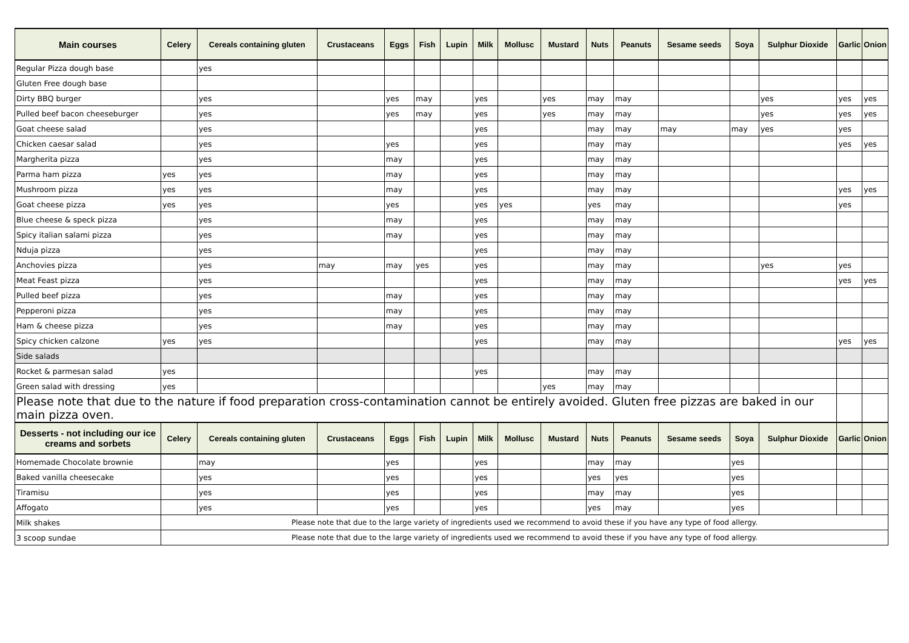| Main courses | Celery | Cereals containing gluten | Crustaceans | Eggs | Fish | Lupin | Milk | Mollusc | Mustard | Nuts | Peanuts | Sesame seeds | Soya | Sulphur Dioxide | Garlic | Onion |
| --- | --- | --- | --- | --- | --- | --- | --- | --- | --- | --- | --- | --- | --- | --- | --- | --- |
| Regular Pizza dough base | | yes | | | | | | | | | | | | | | |
| Gluten Free dough base | | | | | | | | | | | | | | | | |
| Dirty BBQ burger | | yes | | yes | may | | yes | | yes | may | may | | | yes | yes | yes |
| Pulled beef bacon cheeseburger | | yes | | yes | may | | yes | | yes | may | may | | | yes | yes | yes |
| Goat cheese salad | | yes | | | | | yes | | | may | may | may | may | yes | yes | |
| Chicken caesar salad | | yes | | yes | | | yes | | | may | may | | | | yes | yes |
| Margherita pizza | | yes | | may | | | yes | | | may | may | | | | | |
| Parma ham pizza | yes | yes | | may | | | yes | | | may | may | | | | | |
| Mushroom pizza | yes | yes | | may | | | yes | | | may | may | | | | yes | yes |
| Goat cheese pizza | yes | yes | | yes | | | yes | yes | | yes | may | | | | yes | |
| Blue cheese & speck pizza | | yes | | may | | | yes | | | may | may | | | | | |
| Spicy italian salami pizza | | yes | | may | | | yes | | | may | may | | | | | |
| Nduja pizza | | yes | | | | | yes | | | may | may | | | | | |
| Anchovies pizza | | yes | may | may | yes | | yes | | | may | may | | | yes | yes | |
| Meat Feast pizza | | yes | | | | | yes | | | may | may | | | | yes | yes |
| Pulled beef pizza | | yes | | may | | | yes | | | may | may | | | | | |
| Pepperoni pizza | | yes | | may | | | yes | | | may | may | | | | | |
| Ham & cheese pizza | | yes | | may | | | yes | | | may | may | | | | | |
| Spicy chicken calzone | yes | yes | | | | | yes | | | may | may | | | | yes | yes |
| Side salads | | | | | | | | | | | | | | | | |
| Rocket & parmesan salad | yes | | | | | | yes | | | may | may | | | | | |
| Green salad with dressing | yes | | | | | | | | yes | may | may | | | | | |
| Please note that due to the nature if food preparation cross-contamination cannot be entirely avoided. Gluten free pizzas are baked in our main pizza oven. | | | | | | | | | | | | | | | | |
| Desserts - not including our ice creams and sorbets | Celery | Cereals containing gluten | Crustaceans | Eggs | Fish | Lupin | Milk | Mollusc | Mustard | Nuts | Peanuts | Sesame seeds | Soya | Sulphur Dioxide | Garlic | Onion |
| Homemade Chocolate brownie | | may | | yes | | | yes | | | may | may | | yes | | | |
| Baked vanilla cheesecake | | yes | | yes | | | yes | | | yes | yes | | yes | | | |
| Tiramisu | | yes | | yes | | | yes | | | may | may | | yes | | | |
| Affogato | | yes | | yes | | | yes | | | yes | may | | yes | | | |
| Milk shakes | Please note that due to the large variety of ingredients used we recommend to avoid these if you have any type of food allergy. | | | | | | | | | | | | | | | |
| 3 scoop sundae | Please note that due to the large variety of ingredients used we recommend to avoid these if you have any type of food allergy. | | | | | | | | | | | | | | | |